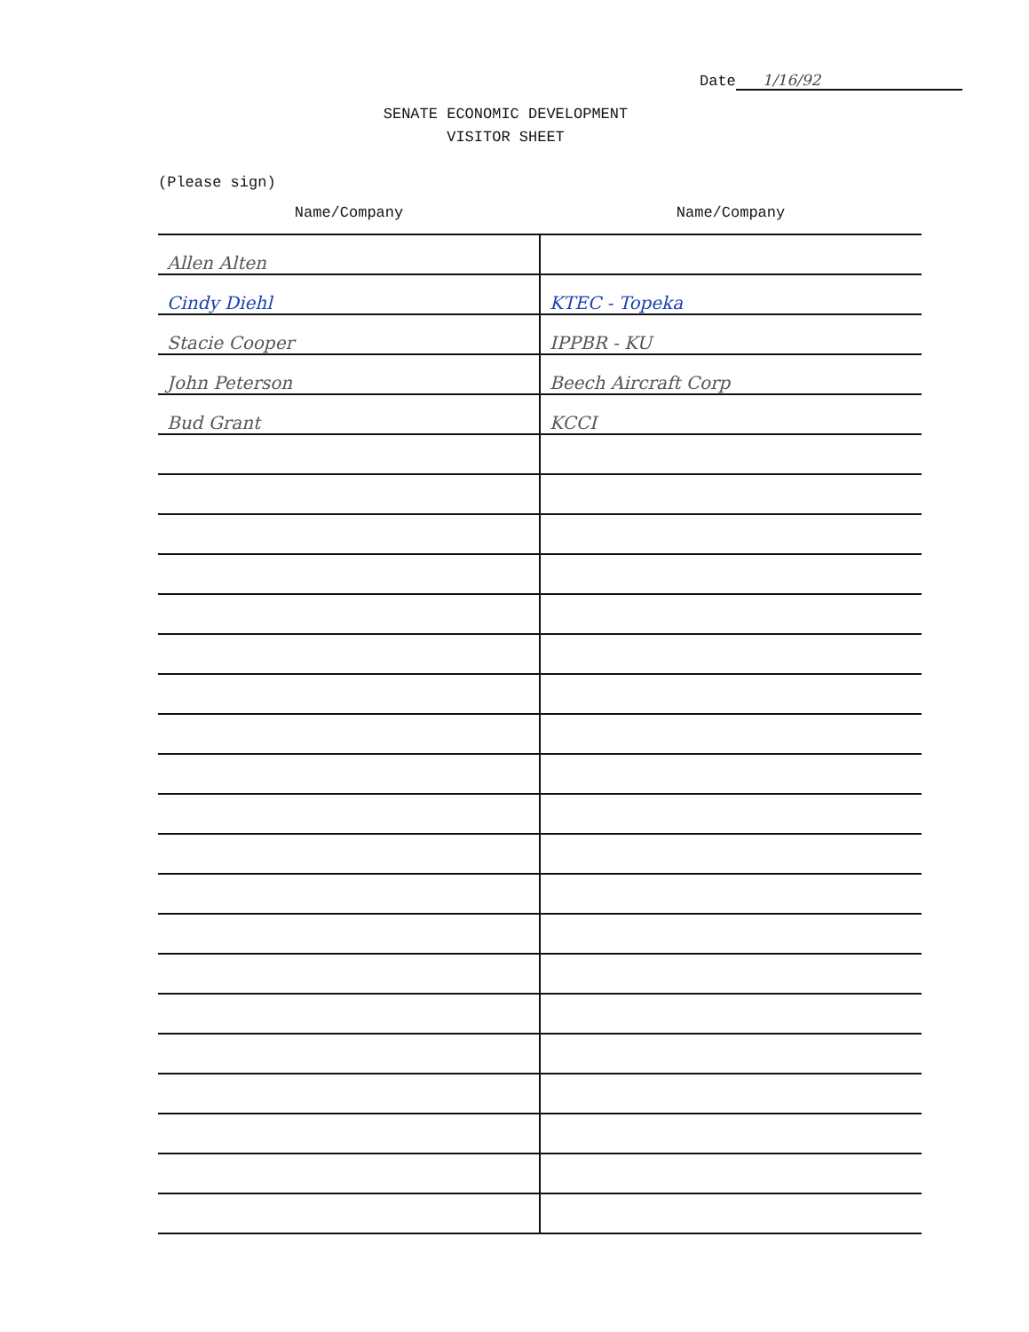Date 1/16/92
SENATE ECONOMIC DEVELOPMENT
VISITOR SHEET
(Please sign)
| Name/Company | Name/Company |
| --- | --- |
| Allen Alten | |
| Cindy Diehl | KTEC - Topeka |
| Stacie Cooper | IPPBR - KU |
| John Peterson | Beech Aircraft Corp |
| Bud Grant | KCCI |